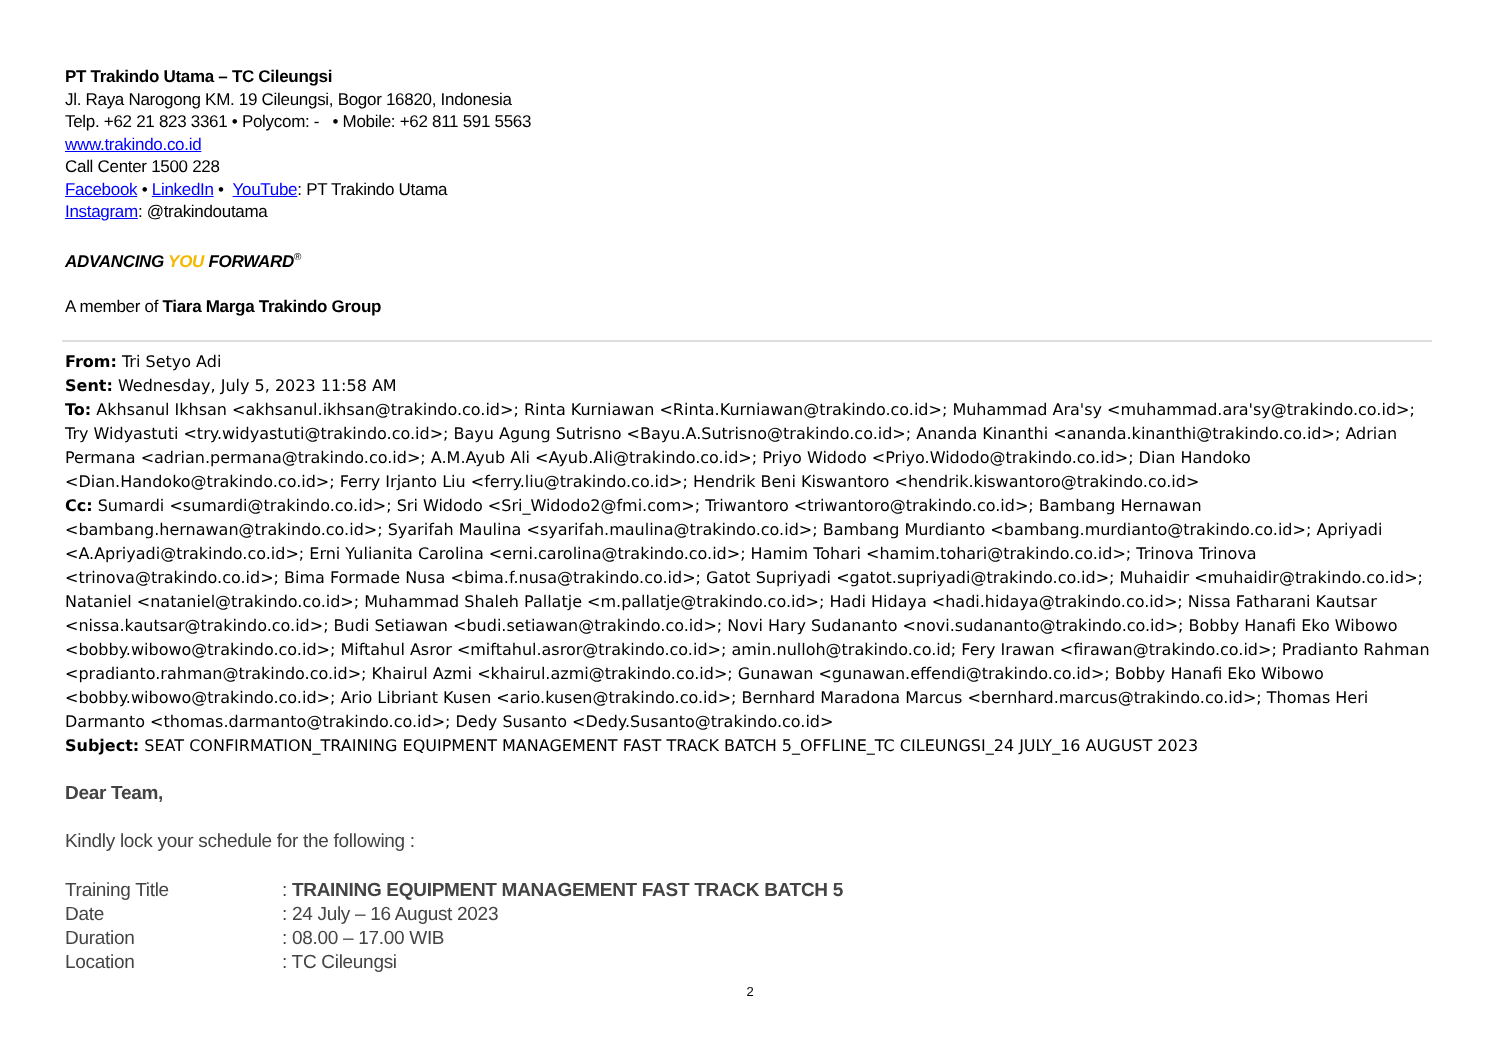PT Trakindo Utama – TC Cileungsi
Jl. Raya Narogong KM. 19 Cileungsi, Bogor 16820, Indonesia
Telp. +62 21 823 3361 • Polycom: - • Mobile: +62 811 591 5563
www.trakindo.co.id
Call Center 1500 228
Facebook • LinkedIn • YouTube: PT Trakindo Utama
Instagram: @trakindoutama
ADVANCING YOU FORWARD<sup>®</sup>
A member of Tiara Marga Trakindo Group
From: Tri Setyo Adi
Sent: Wednesday, July 5, 2023 11:58 AM
To: Akhsanul Ikhsan <akhsanul.ikhsan@trakindo.co.id>; Rinta Kurniawan <Rinta.Kurniawan@trakindo.co.id>; Muhammad Ara'sy <muhammad.ara'sy@trakindo.co.id>; Try Widyastuti <try.widyastuti@trakindo.co.id>; Bayu Agung Sutrisno <Bayu.A.Sutrisno@trakindo.co.id>; Ananda Kinanthi <ananda.kinanthi@trakindo.co.id>; Adrian Permana <adrian.permana@trakindo.co.id>; A.M.Ayub Ali <Ayub.Ali@trakindo.co.id>; Priyo Widodo <Priyo.Widodo@trakindo.co.id>; Dian Handoko <Dian.Handoko@trakindo.co.id>; Ferry Irjanto Liu <ferry.liu@trakindo.co.id>; Hendrik Beni Kiswantoro <hendrik.kiswantoro@trakindo.co.id>
Cc: Sumardi <sumardi@trakindo.co.id>; Sri Widodo <Sri_Widodo2@fmi.com>; Triwantoro <triwantoro@trakindo.co.id>; Bambang Hernawan <bambang.hernawan@trakindo.co.id>; Syarifah Maulina <syarifah.maulina@trakindo.co.id>; Bambang Murdianto <bambang.murdianto@trakindo.co.id>; Apriyadi <A.Apriyadi@trakindo.co.id>; Erni Yulianita Carolina <erni.carolina@trakindo.co.id>; Hamim Tohari <hamim.tohari@trakindo.co.id>; Trinova Trinova <trinova@trakindo.co.id>; Bima Formade Nusa <bima.f.nusa@trakindo.co.id>; Gatot Supriyadi <gatot.supriyadi@trakindo.co.id>; Muhaidir <muhaidir@trakindo.co.id>; Nataniel <nataniel@trakindo.co.id>; Muhammad Shaleh Pallatje <m.pallatje@trakindo.co.id>; Hadi Hidaya <hadi.hidaya@trakindo.co.id>; Nissa Fatharani Kautsar <nissa.kautsar@trakindo.co.id>; Budi Setiawan <budi.setiawan@trakindo.co.id>; Novi Hary Sudananto <novi.sudananto@trakindo.co.id>; Bobby Hanafi Eko Wibowo <bobby.wibowo@trakindo.co.id>; Miftahul Asror <miftahul.asror@trakindo.co.id>; amin.nulloh@trakindo.co.id; Fery Irawan <firawan@trakindo.co.id>; Pradianto Rahman <pradianto.rahman@trakindo.co.id>; Khairul Azmi <khairul.azmi@trakindo.co.id>; Gunawan <gunawan.effendi@trakindo.co.id>; Bobby Hanafi Eko Wibowo <bobby.wibowo@trakindo.co.id>; Ario Libriant Kusen <ario.kusen@trakindo.co.id>; Bernhard Maradona Marcus <bernhard.marcus@trakindo.co.id>; Thomas Heri Darmanto <thomas.darmanto@trakindo.co.id>; Dedy Susanto <Dedy.Susanto@trakindo.co.id>
Subject: SEAT CONFIRMATION_TRAINING EQUIPMENT MANAGEMENT FAST TRACK BATCH 5_OFFLINE_TC CILEUNGSI_24 JULY_16 AUGUST 2023
Dear Team,
Kindly lock your schedule for the following :
| Training Title | : TRAINING EQUIPMENT MANAGEMENT FAST TRACK BATCH 5 |
| Date | : 24 July – 16 August 2023 |
| Duration | : 08.00 – 17.00 WIB |
| Location | : TC Cileungsi |
2